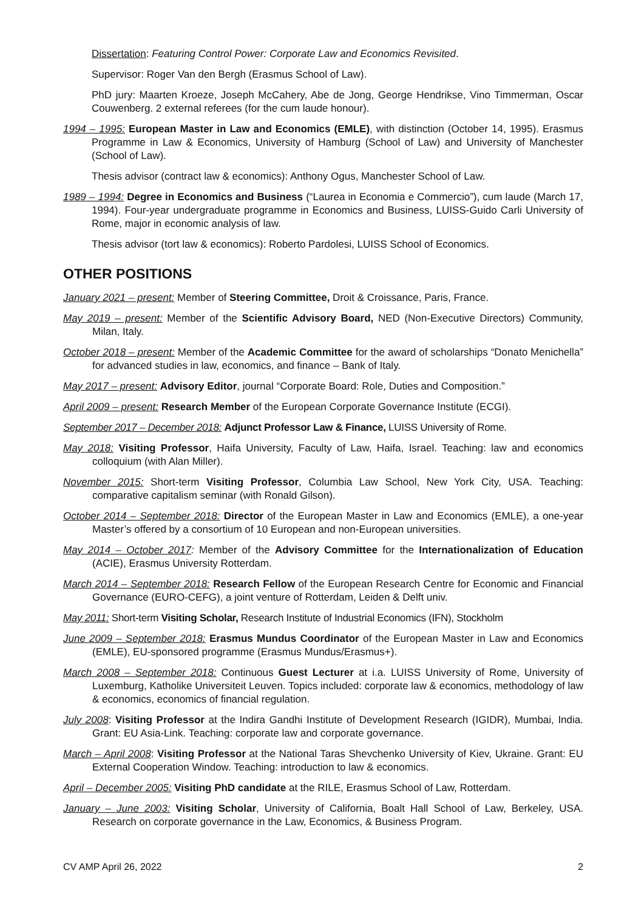Dissertation: Featuring Control Power: Corporate Law and Economics Revisited.
Supervisor: Roger Van den Bergh (Erasmus School of Law).
PhD jury: Maarten Kroeze, Joseph McCahery, Abe de Jong, George Hendrikse, Vino Timmerman, Oscar Couwenberg. 2 external referees (for the cum laude honour).
1994 – 1995: European Master in Law and Economics (EMLE), with distinction (October 14, 1995). Erasmus Programme in Law & Economics, University of Hamburg (School of Law) and University of Manchester (School of Law).
Thesis advisor (contract law & economics): Anthony Ogus, Manchester School of Law.
1989 – 1994: Degree in Economics and Business (“Laurea in Economia e Commercio”), cum laude (March 17, 1994). Four-year undergraduate programme in Economics and Business, LUISS-Guido Carli University of Rome, major in economic analysis of law.
Thesis advisor (tort law & economics): Roberto Pardolesi, LUISS School of Economics.
OTHER POSITIONS
January 2021 – present: Member of Steering Committee, Droit & Croissance, Paris, France.
May 2019 – present: Member of the Scientific Advisory Board, NED (Non-Executive Directors) Community, Milan, Italy.
October 2018 – present: Member of the Academic Committee for the award of scholarships “Donato Menichella” for advanced studies in law, economics, and finance – Bank of Italy.
May 2017 – present: Advisory Editor, journal “Corporate Board: Role, Duties and Composition.”
April 2009 – present: Research Member of the European Corporate Governance Institute (ECGI).
September 2017 – December 2018: Adjunct Professor Law & Finance, LUISS University of Rome.
May 2018: Visiting Professor, Haifa University, Faculty of Law, Haifa, Israel. Teaching: law and economics colloquium (with Alan Miller).
November 2015: Short-term Visiting Professor, Columbia Law School, New York City, USA. Teaching: comparative capitalism seminar (with Ronald Gilson).
October 2014 – September 2018: Director of the European Master in Law and Economics (EMLE), a one-year Master’s offered by a consortium of 10 European and non-European universities.
May 2014 – October 2017: Member of the Advisory Committee for the Internationalization of Education (ACIE), Erasmus University Rotterdam.
March 2014 – September 2018: Research Fellow of the European Research Centre for Economic and Financial Governance (EURO-CEFG), a joint venture of Rotterdam, Leiden & Delft univ.
May 2011: Short-term Visiting Scholar, Research Institute of Industrial Economics (IFN), Stockholm
June 2009 – September 2018: Erasmus Mundus Coordinator of the European Master in Law and Economics (EMLE), EU-sponsored programme (Erasmus Mundus/Erasmus+).
March 2008 – September 2018: Continuous Guest Lecturer at i.a. LUISS University of Rome, University of Luxemburg, Katholike Universiteit Leuven. Topics included: corporate law & economics, methodology of law & economics, economics of financial regulation.
July 2008: Visiting Professor at the Indira Gandhi Institute of Development Research (IGIDR), Mumbai, India. Grant: EU Asia-Link. Teaching: corporate law and corporate governance.
March – April 2008: Visiting Professor at the National Taras Shevchenko University of Kiev, Ukraine. Grant: EU External Cooperation Window. Teaching: introduction to law & economics.
April – December 2005: Visiting PhD candidate at the RILE, Erasmus School of Law, Rotterdam.
January – June 2003: Visiting Scholar, University of California, Boalt Hall School of Law, Berkeley, USA. Research on corporate governance in the Law, Economics, & Business Program.
CV AMP April 26, 2022 2